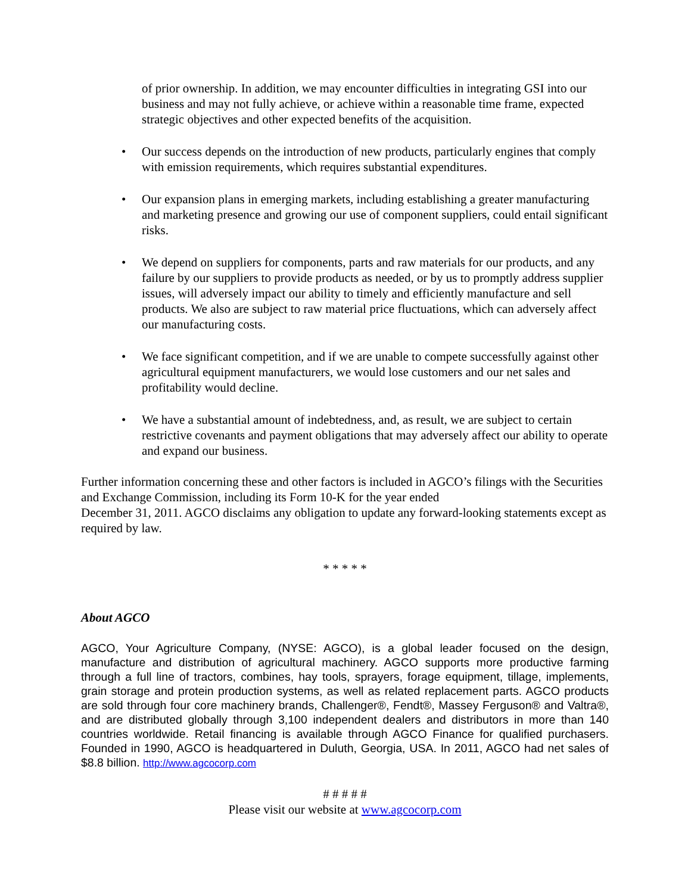of prior ownership. In addition, we may encounter difficulties in integrating GSI into our business and may not fully achieve, or achieve within a reasonable time frame, expected strategic objectives and other expected benefits of the acquisition.
• Our success depends on the introduction of new products, particularly engines that comply with emission requirements, which requires substantial expenditures.
• Our expansion plans in emerging markets, including establishing a greater manufacturing and marketing presence and growing our use of component suppliers, could entail significant risks.
• We depend on suppliers for components, parts and raw materials for our products, and any failure by our suppliers to provide products as needed, or by us to promptly address supplier issues, will adversely impact our ability to timely and efficiently manufacture and sell products. We also are subject to raw material price fluctuations, which can adversely affect our manufacturing costs.
• We face significant competition, and if we are unable to compete successfully against other agricultural equipment manufacturers, we would lose customers and our net sales and profitability would decline.
• We have a substantial amount of indebtedness, and, as result, we are subject to certain restrictive covenants and payment obligations that may adversely affect our ability to operate and expand our business.
Further information concerning these and other factors is included in AGCO’s filings with the Securities and Exchange Commission, including its Form 10-K for the year ended
December 31, 2011. AGCO disclaims any obligation to update any forward-looking statements except as required by law.
* * * * *
About AGCO
AGCO, Your Agriculture Company, (NYSE: AGCO), is a global leader focused on the design, manufacture and distribution of agricultural machinery. AGCO supports more productive farming through a full line of tractors, combines, hay tools, sprayers, forage equipment, tillage, implements, grain storage and protein production systems, as well as related replacement parts. AGCO products are sold through four core machinery brands, Challenger®, Fendt®, Massey Ferguson® and Valtra®, and are distributed globally through 3,100 independent dealers and distributors in more than 140 countries worldwide. Retail financing is available through AGCO Finance for qualified purchasers. Founded in 1990, AGCO is headquartered in Duluth, Georgia, USA. In 2011, AGCO had net sales of $8.8 billion. http://www.agcocorp.com
# # # # #
Please visit our website at www.agcocorp.com